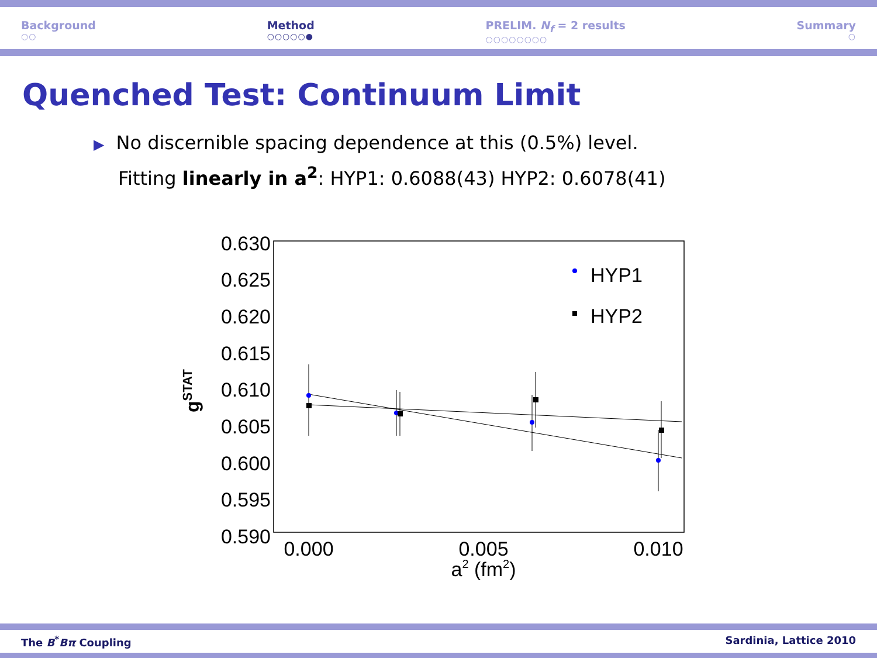Background
○○
Method
○○○○○●
PRELIM. N<sub>f</sub> = 2 results
○○○○○○○○
Summary
○
Quenched Test: Continuum Limit
▶ No discernible spacing dependence at this (0.5%) level.
Fitting linearly in a<sup>2</sup>: HYP1: 0.6088(43) HYP2: 0.6078(41)
0.630
0.625
0.620
0.615
0.610
0.605
0.600
0.595
0.590
0.000
0.005
0.010
a2 (fm2)
gSTAT
HYP1
HYP2
The B<sup>*</sup>Bπ Coupling Sardinia, Lattice 2010